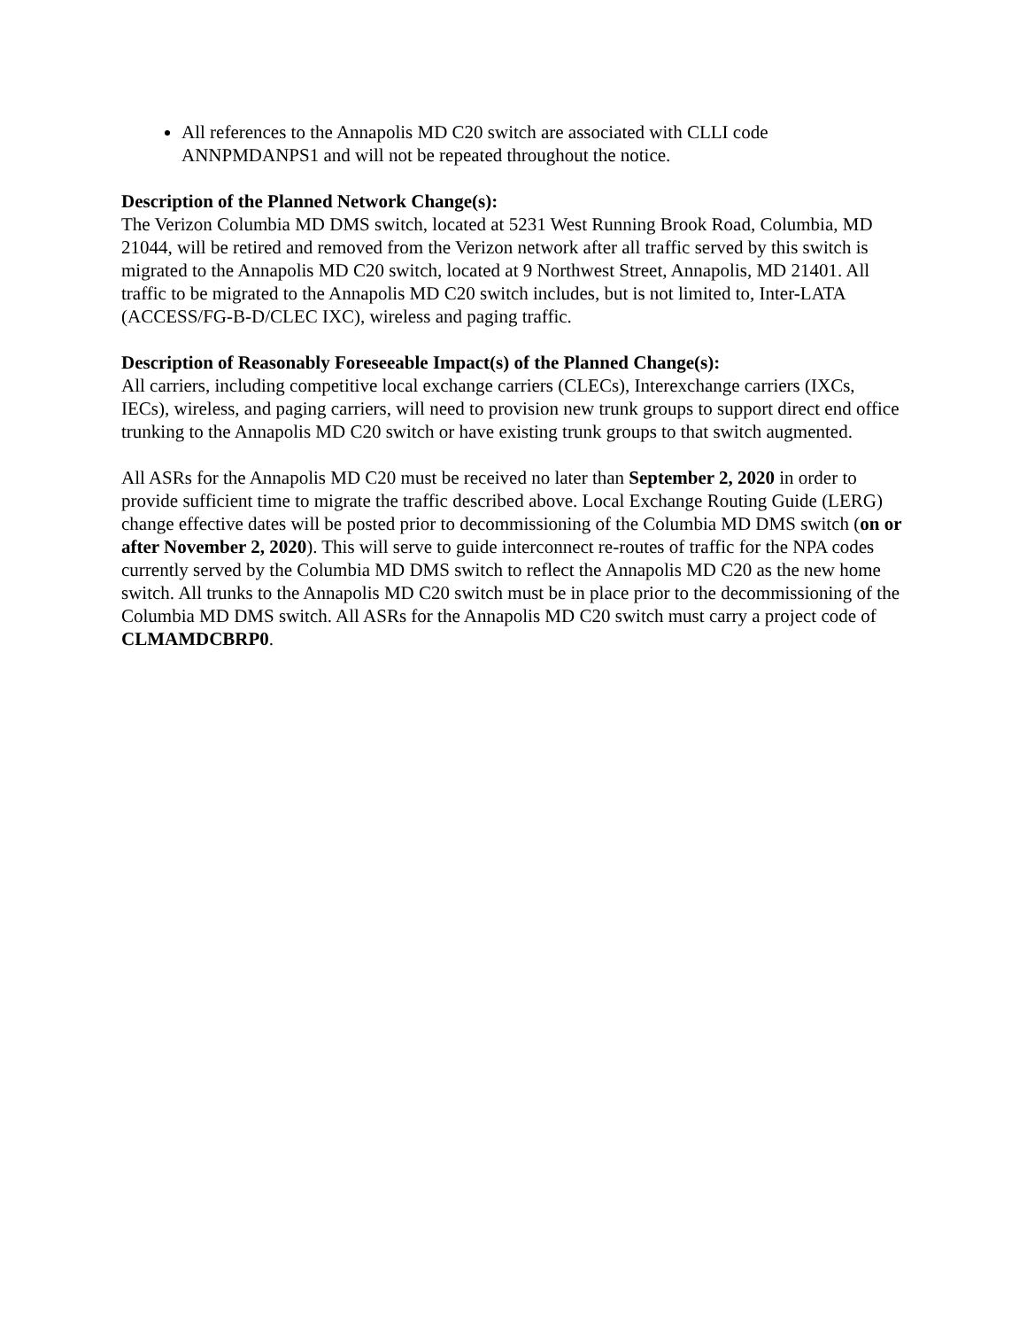All references to the Annapolis MD C20 switch are associated with CLLI code ANNPMDANPS1 and will not be repeated throughout the notice.
Description of the Planned Network Change(s):
The Verizon Columbia MD DMS switch, located at 5231 West Running Brook Road, Columbia, MD 21044, will be retired and removed from the Verizon network after all traffic served by this switch is migrated to the Annapolis MD C20 switch, located at 9 Northwest Street, Annapolis, MD 21401. All traffic to be migrated to the Annapolis MD C20 switch includes, but is not limited to, Inter-LATA (ACCESS/FG-B-D/CLEC IXC), wireless and paging traffic.
Description of Reasonably Foreseeable Impact(s) of the Planned Change(s):
All carriers, including competitive local exchange carriers (CLECs), Interexchange carriers (IXCs, IECs), wireless, and paging carriers, will need to provision new trunk groups to support direct end office trunking to the Annapolis MD C20 switch or have existing trunk groups to that switch augmented.
All ASRs for the Annapolis MD C20 must be received no later than September 2, 2020 in order to provide sufficient time to migrate the traffic described above. Local Exchange Routing Guide (LERG) change effective dates will be posted prior to decommissioning of the Columbia MD DMS switch (on or after November 2, 2020). This will serve to guide interconnect re-routes of traffic for the NPA codes currently served by the Columbia MD DMS switch to reflect the Annapolis MD C20 as the new home switch. All trunks to the Annapolis MD C20 switch must be in place prior to the decommissioning of the Columbia MD DMS switch. All ASRs for the Annapolis MD C20 switch must carry a project code of CLMAMDCBRP0.